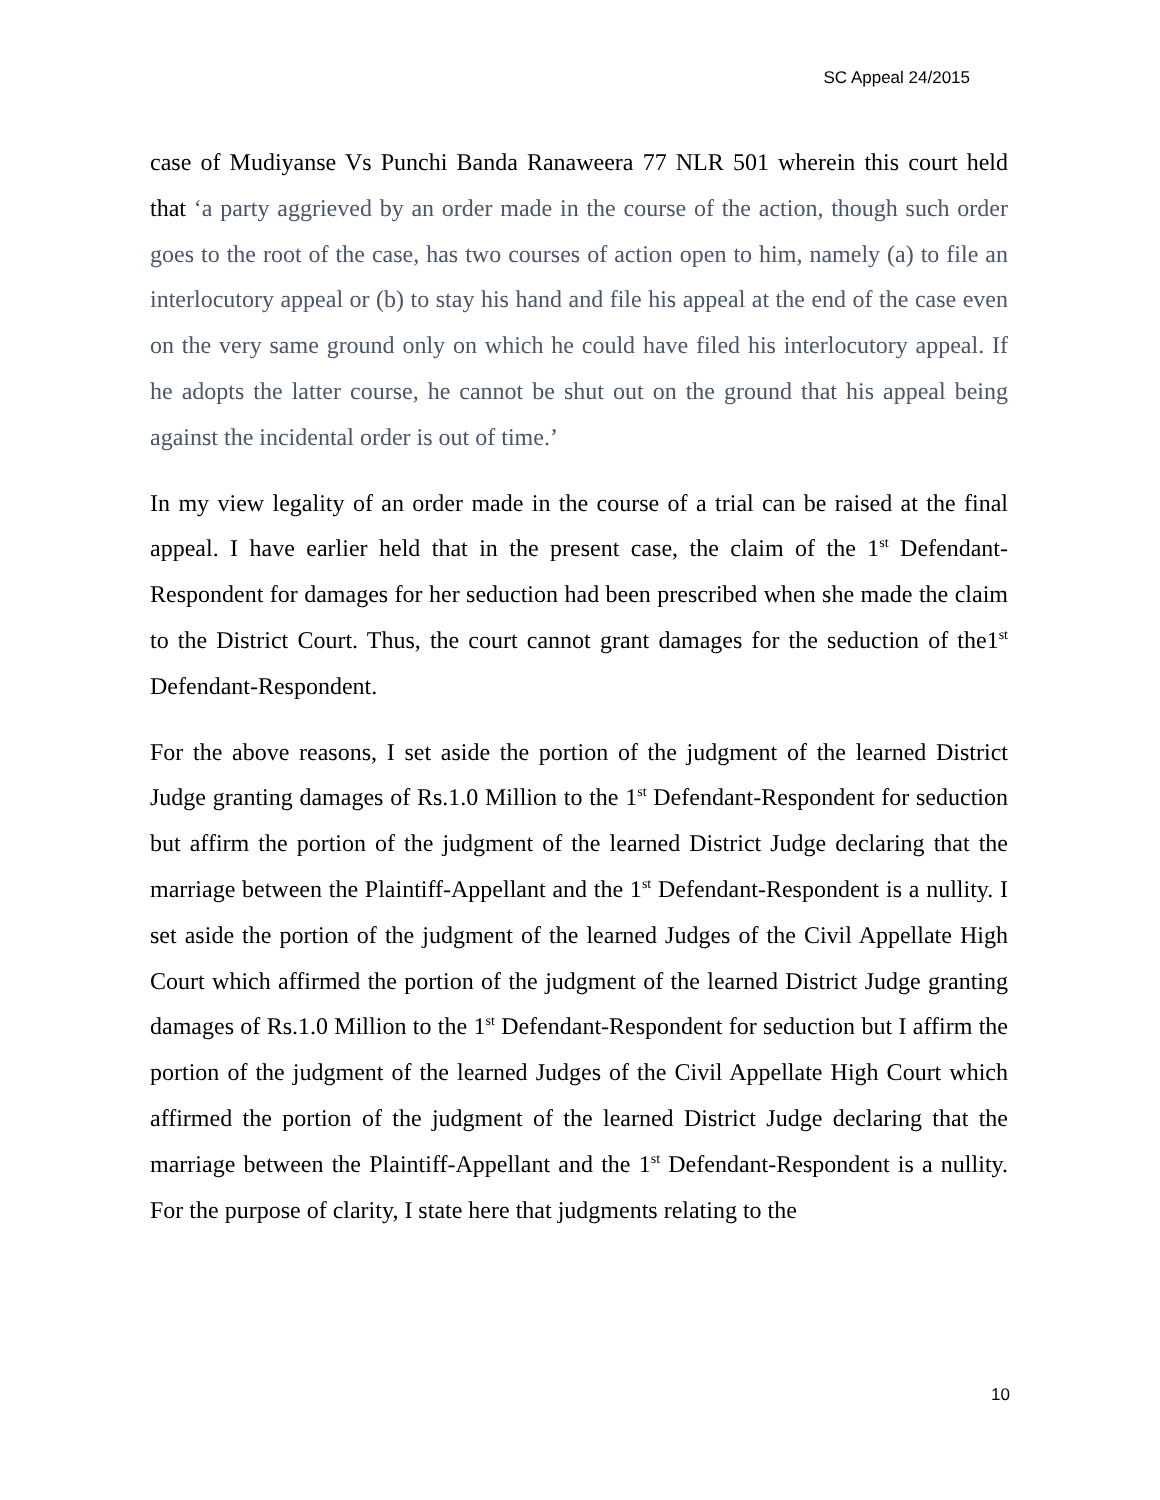SC Appeal 24/2015
case of Mudiyanse Vs Punchi Banda Ranaweera 77 NLR 501 wherein this court held that ‘a party aggrieved by an order made in the course of the action, though such order goes to the root of the case, has two courses of action open to him, namely (a) to file an interlocutory appeal or (b) to stay his hand and file his appeal at the end of the case even on the very same ground only on which he could have filed his interlocutory appeal. If he adopts the latter course, he cannot be shut out on the ground that his appeal being against the incidental order is out of time.’
In my view legality of an order made in the course of a trial can be raised at the final appeal. I have earlier held that in the present case, the claim of the 1<sup>st</sup> Defendant-Respondent for damages for her seduction had been prescribed when she made the claim to the District Court. Thus, the court cannot grant damages for the seduction of the1<sup>st</sup> Defendant-Respondent.
For the above reasons, I set aside the portion of the judgment of the learned District Judge granting damages of Rs.1.0 Million to the 1<sup>st</sup> Defendant-Respondent for seduction but affirm the portion of the judgment of the learned District Judge declaring that the marriage between the Plaintiff-Appellant and the 1<sup>st</sup> Defendant-Respondent is a nullity. I set aside the portion of the judgment of the learned Judges of the Civil Appellate High Court which affirmed the portion of the judgment of the learned District Judge granting damages of Rs.1.0 Million to the 1<sup>st</sup> Defendant-Respondent for seduction but I affirm the portion of the judgment of the learned Judges of the Civil Appellate High Court which affirmed the portion of the judgment of the learned District Judge declaring that the marriage between the Plaintiff-Appellant and the 1<sup>st</sup> Defendant-Respondent is a nullity. For the purpose of clarity, I state here that judgments relating to the
10